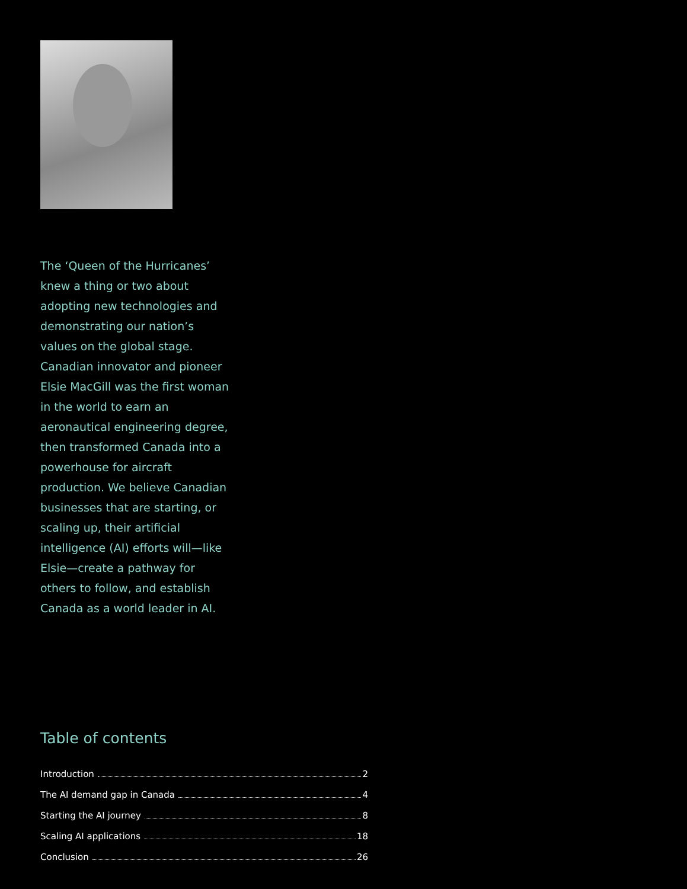The ‘Queen of the Hurricanes’ knew a thing or two about adopting new technologies and demonstrating our nation’s values on the global stage. Canadian innovator and pioneer Elsie MacGill was the first woman in the world to earn an aeronautical engineering degree, then transformed Canada into a powerhouse for aircraft production. We believe Canadian businesses that are starting, or scaling up, their artificial intelligence (AI) efforts will—like Elsie—create a pathway for others to follow, and establish Canada as a world leader in AI.
Table of contents
Introduction 2
The AI demand gap in Canada 4
Starting the AI journey 8
Scaling AI applications 18
Conclusion 26